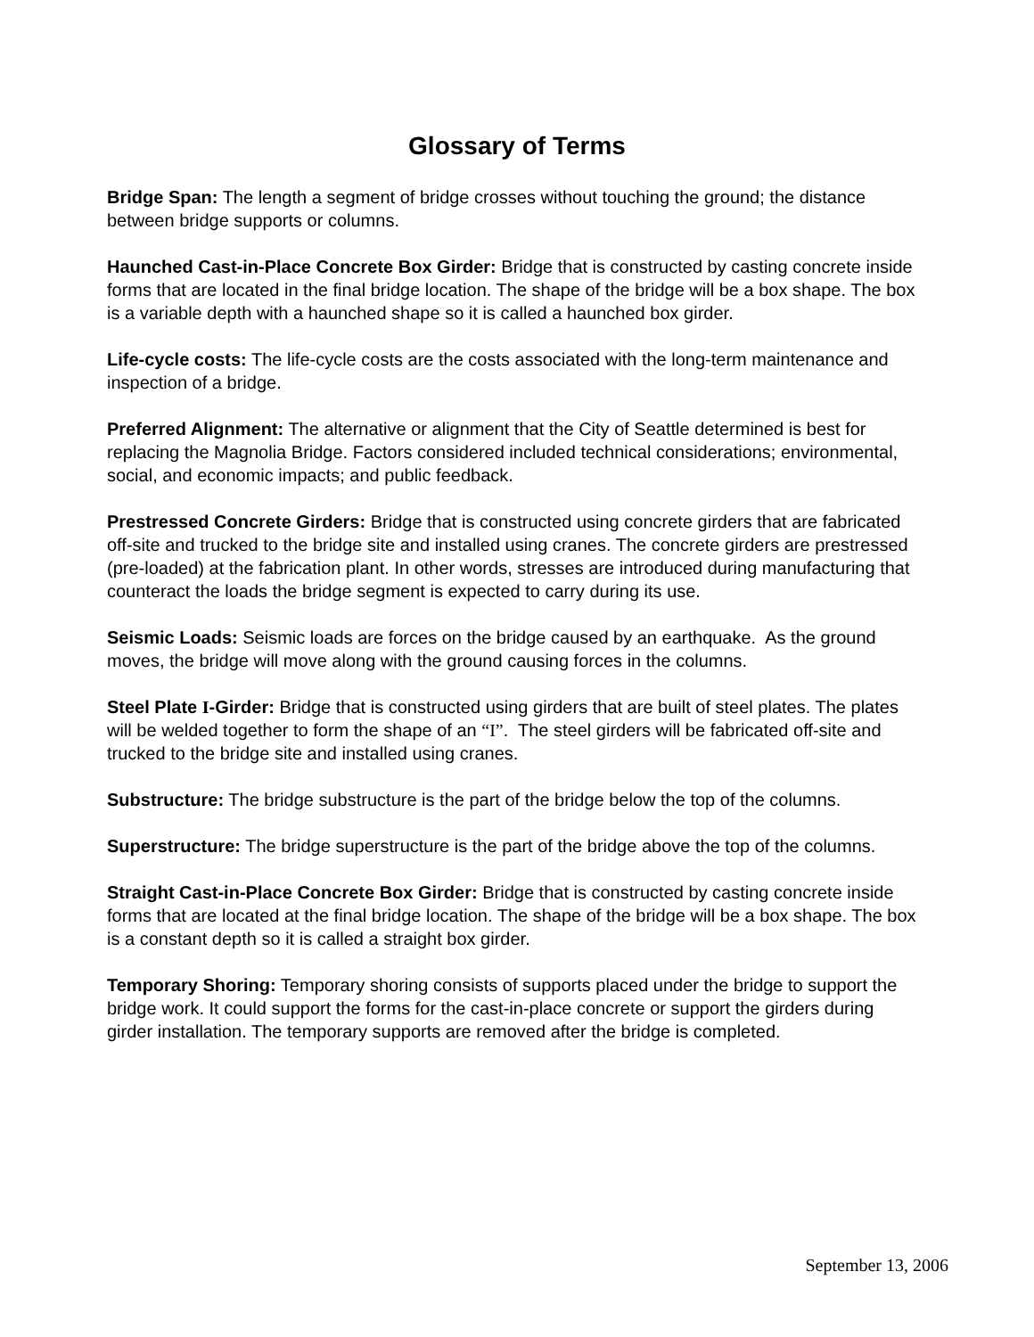Glossary of Terms
Bridge Span: The length a segment of bridge crosses without touching the ground; the distance between bridge supports or columns.
Haunched Cast-in-Place Concrete Box Girder: Bridge that is constructed by casting concrete inside forms that are located in the final bridge location. The shape of the bridge will be a box shape. The box is a variable depth with a haunched shape so it is called a haunched box girder.
Life-cycle costs: The life-cycle costs are the costs associated with the long-term maintenance and inspection of a bridge.
Preferred Alignment: The alternative or alignment that the City of Seattle determined is best for replacing the Magnolia Bridge. Factors considered included technical considerations; environmental, social, and economic impacts; and public feedback.
Prestressed Concrete Girders: Bridge that is constructed using concrete girders that are fabricated off-site and trucked to the bridge site and installed using cranes. The concrete girders are prestressed (pre-loaded) at the fabrication plant. In other words, stresses are introduced during manufacturing that counteract the loads the bridge segment is expected to carry during its use.
Seismic Loads: Seismic loads are forces on the bridge caused by an earthquake. As the ground moves, the bridge will move along with the ground causing forces in the columns.
Steel Plate I-Girder: Bridge that is constructed using girders that are built of steel plates. The plates will be welded together to form the shape of an “I”. The steel girders will be fabricated off-site and trucked to the bridge site and installed using cranes.
Substructure: The bridge substructure is the part of the bridge below the top of the columns.
Superstructure: The bridge superstructure is the part of the bridge above the top of the columns.
Straight Cast-in-Place Concrete Box Girder: Bridge that is constructed by casting concrete inside forms that are located at the final bridge location. The shape of the bridge will be a box shape. The box is a constant depth so it is called a straight box girder.
Temporary Shoring: Temporary shoring consists of supports placed under the bridge to support the bridge work. It could support the forms for the cast-in-place concrete or support the girders during girder installation. The temporary supports are removed after the bridge is completed.
September 13, 2006